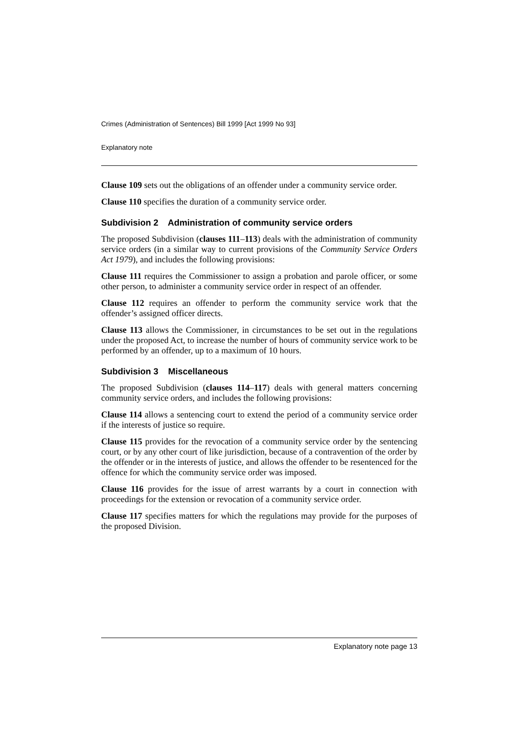Crimes (Administration of Sentences) Bill 1999 [Act 1999 No 93]
Explanatory note
Clause 109 sets out the obligations of an offender under a community service order.
Clause 110 specifies the duration of a community service order.
Subdivision 2 Administration of community service orders
The proposed Subdivision (clauses 111–113) deals with the administration of community service orders (in a similar way to current provisions of the Community Service Orders Act 1979), and includes the following provisions:
Clause 111 requires the Commissioner to assign a probation and parole officer, or some other person, to administer a community service order in respect of an offender.
Clause 112 requires an offender to perform the community service work that the offender’s assigned officer directs.
Clause 113 allows the Commissioner, in circumstances to be set out in the regulations under the proposed Act, to increase the number of hours of community service work to be performed by an offender, up to a maximum of 10 hours.
Subdivision 3 Miscellaneous
The proposed Subdivision (clauses 114–117) deals with general matters concerning community service orders, and includes the following provisions:
Clause 114 allows a sentencing court to extend the period of a community service order if the interests of justice so require.
Clause 115 provides for the revocation of a community service order by the sentencing court, or by any other court of like jurisdiction, because of a contravention of the order by the offender or in the interests of justice, and allows the offender to be resentenced for the offence for which the community service order was imposed.
Clause 116 provides for the issue of arrest warrants by a court in connection with proceedings for the extension or revocation of a community service order.
Clause 117 specifies matters for which the regulations may provide for the purposes of the proposed Division.
Explanatory note page 13